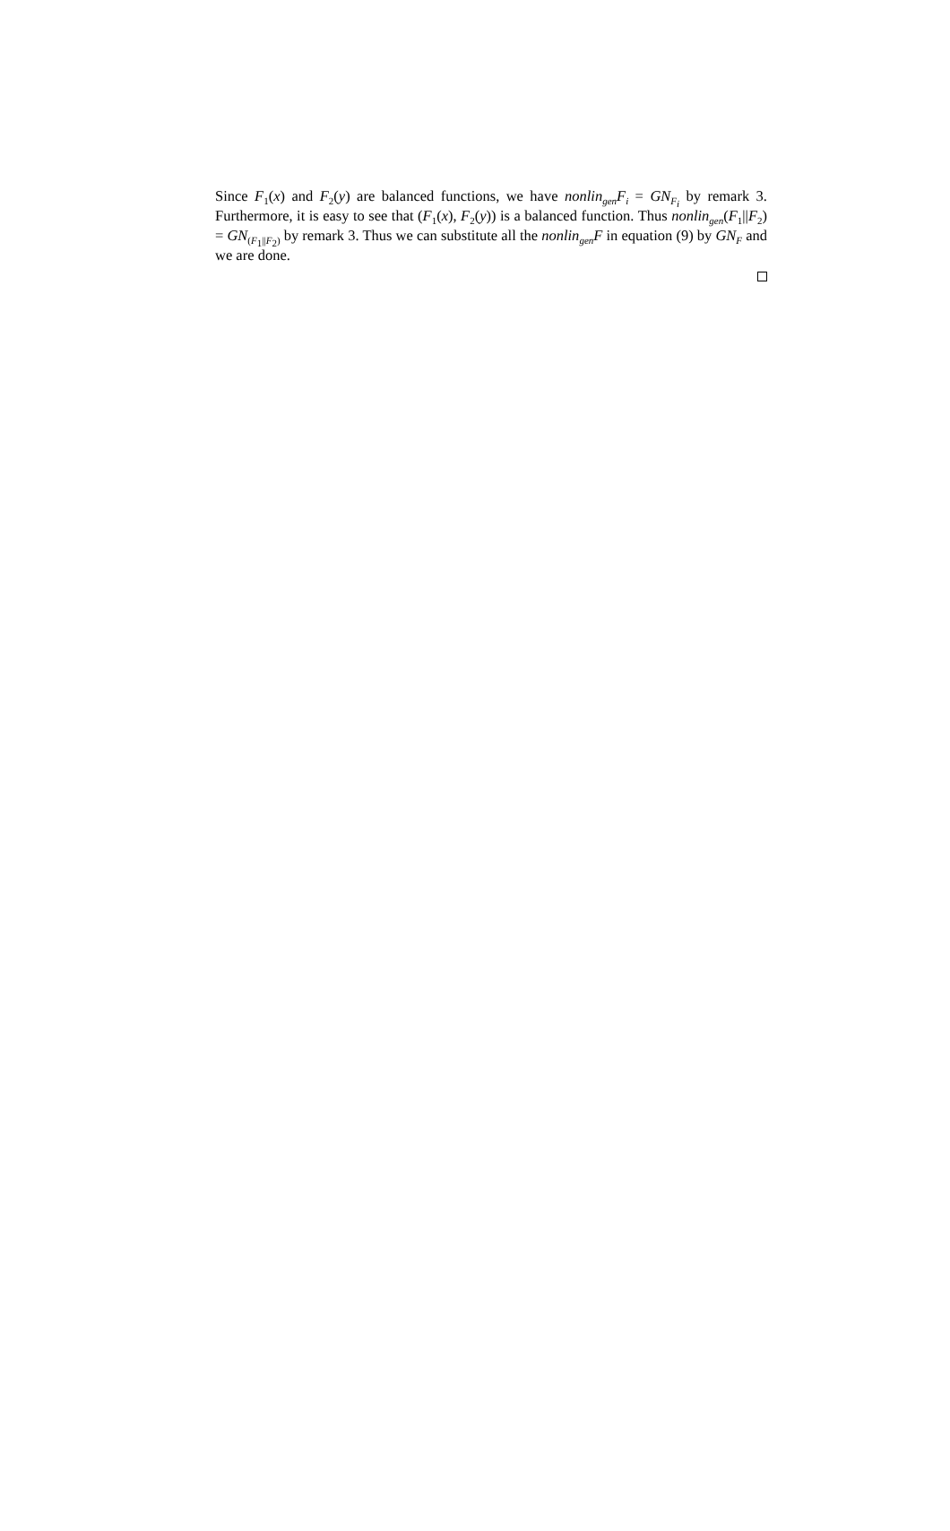Since F<sub>1</sub>(x) and F<sub>2</sub>(y) are balanced functions, we have nonlin<sub>gen</sub>F<sub>i</sub> = GN<sub>F<sub>i</sub></sub> by remark 3. Furthermore, it is easy to see that (F<sub>1</sub>(x), F<sub>2</sub>(y)) is a balanced function. Thus nonlin<sub>gen</sub>(F<sub>1</sub>||F<sub>2</sub>) = GN<sub>(F<sub>1</sub>||F<sub>2</sub>)</sub> by remark 3. Thus we can substitute all the nonlin<sub>gen</sub>F in equation (9) by GN<sub>F</sub> and we are done.